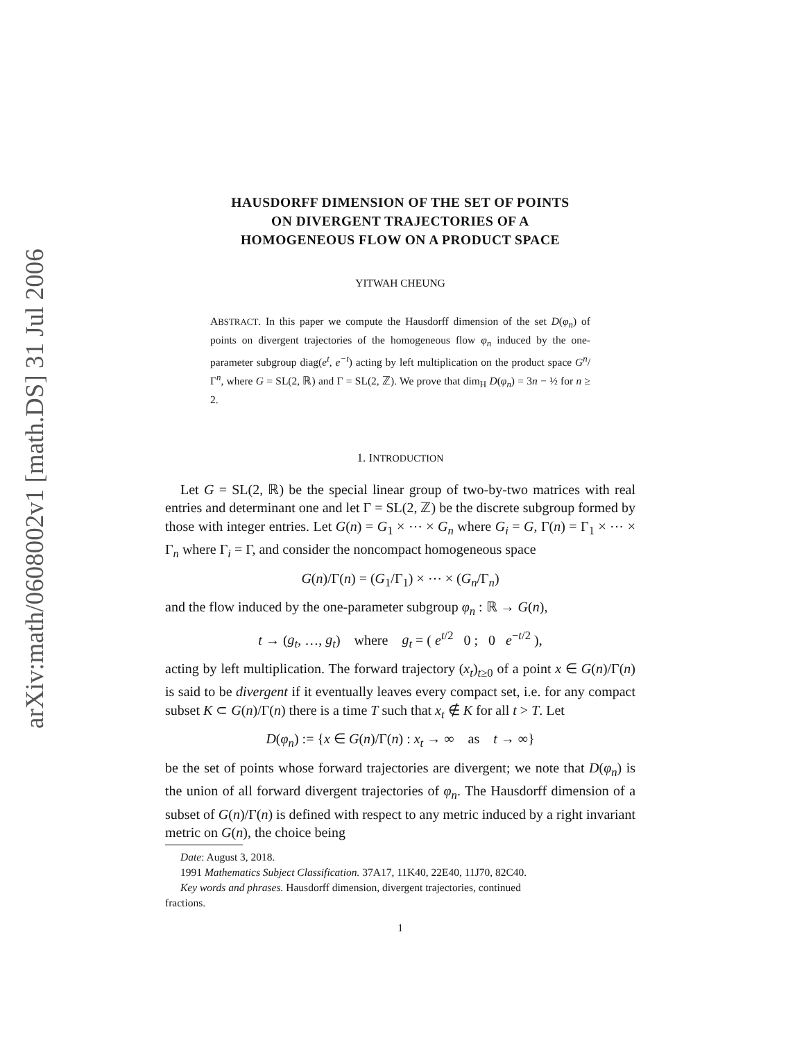arXiv:math/0608002v1 [math.DS] 31 Jul 2006
HAUSDORFF DIMENSION OF THE SET OF POINTS
ON DIVERGENT TRAJECTORIES OF A
HOMOGENEOUS FLOW ON A PRODUCT SPACE
YITWAH CHEUNG
ABSTRACT. In this paper we compute the Hausdorff dimension of the set D(φ<sub>n</sub>) of points on divergent trajectories of the homogeneous flow φ<sub>n</sub> induced by the one-parameter subgroup diag(e<sup>t</sup>, e<sup>−t</sup>) acting by left multiplication on the product space G<sup>n</sup>/Γ<sup>n</sup>, where G = SL(2, ℝ) and Γ = SL(2, ℤ). We prove that dim<sub>H</sub> D(φ<sub>n</sub>) = 3n − ½ for n ≥ 2.
1. INTRODUCTION
Let G = SL(2, ℝ) be the special linear group of two-by-two matrices with real entries and determinant one and let Γ = SL(2, ℤ) be the discrete subgroup formed by those with integer entries. Let G(n) = G<sub>1</sub> × ⋯ × G<sub>n</sub> where G<sub>i</sub> = G, Γ(n) = Γ<sub>1</sub> × ⋯ × Γ<sub>n</sub> where Γ<sub>i</sub> = Γ, and consider the noncompact homogeneous space
G(n)/Γ(n) = (G<sub>1</sub>/Γ<sub>1</sub>) × ⋯ × (G<sub>n</sub>/Γ<sub>n</sub>)
and the flow induced by the one-parameter subgroup φ<sub>n</sub> : ℝ → G(n),
t → (g<sub>t</sub>, …, g<sub>t</sub>) where g<sub>t</sub> = ( e<sup>t/2</sup> 0 ; 0 e<sup>−t/2</sup> ),
acting by left multiplication. The forward trajectory (x<sub>t</sub>)<sub>t≥0</sub> of a point x ∈ G(n)/Γ(n) is said to be divergent if it eventually leaves every compact set, i.e. for any compact subset K ⊂ G(n)/Γ(n) there is a time T such that x<sub>t</sub> ∉ K for all t > T. Let
D(φ<sub>n</sub>) := {x ∈ G(n)/Γ(n) : x<sub>t</sub> → ∞ as t → ∞}
be the set of points whose forward trajectories are divergent; we note that D(φ<sub>n</sub>) is the union of all forward divergent trajectories of φ<sub>n</sub>. The Hausdorff dimension of a subset of G(n)/Γ(n) is defined with respect to any metric induced by a right invariant metric on G(n), the choice being
Date: August 3, 2018.
1991 Mathematics Subject Classification. 37A17, 11K40, 22E40, 11J70, 82C40.
Key words and phrases. Hausdorff dimension, divergent trajectories, continued
fractions.
1